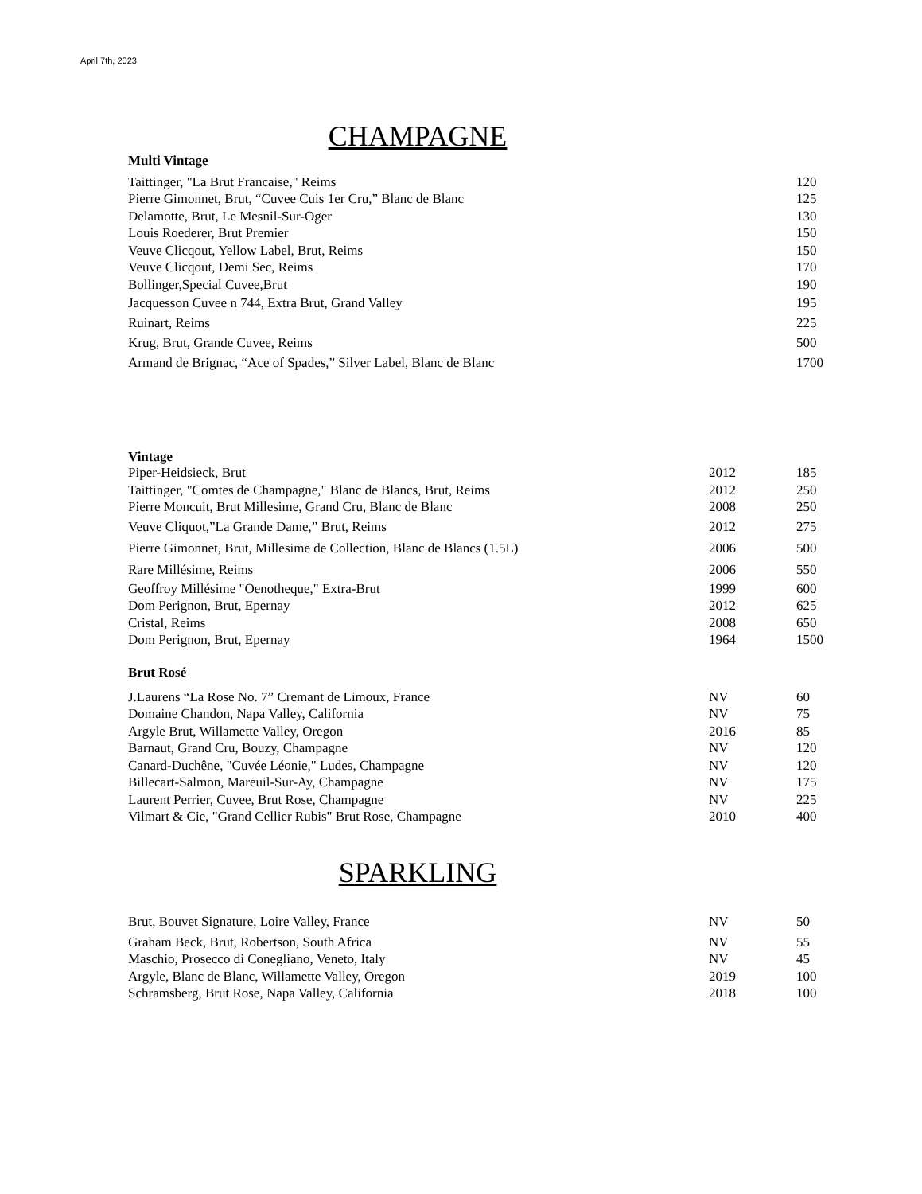April 7th, 2023
CHAMPAGNE
Multi Vintage
| Taittinger, "La Brut Francaise," Reims | | 120 |
| Pierre Gimonnet, Brut, “Cuvee Cuis 1er Cru,” Blanc de Blanc | | 125 |
| Delamotte, Brut, Le Mesnil-Sur-Oger | | 130 |
| Louis Roederer, Brut Premier | | 150 |
| Veuve Clicqout, Yellow Label, Brut, Reims | | 150 |
| Veuve Clicqout, Demi Sec, Reims | | 170 |
| Bollinger,Special Cuvee,Brut | | 190 |
| Jacquesson Cuvee n 744, Extra Brut, Grand Valley | | 195 |
| Ruinart, Reims | | 225 |
| Krug, Brut, Grande Cuvee, Reims | | 500 |
| Armand de Brignac, “Ace of Spades,” Silver Label, Blanc de Blanc | | 1700 |
Vintage
| Piper-Heidsieck, Brut | 2012 | 185 |
| Taittinger, "Comtes de Champagne," Blanc de Blancs, Brut, Reims | 2012 | 250 |
| Pierre Moncuit, Brut Millesime, Grand Cru, Blanc de Blanc | 2008 | 250 |
| Veuve Cliquot,”La Grande Dame,” Brut, Reims | 2012 | 275 |
| Pierre Gimonnet, Brut, Millesime de Collection, Blanc de Blancs (1.5L) | 2006 | 500 |
| Rare Millésime, Reims | 2006 | 550 |
| Geoffroy Millésime "Oenotheque," Extra-Brut | 1999 | 600 |
| Dom Perignon, Brut, Epernay | 2012 | 625 |
| Cristal, Reims | 2008 | 650 |
| Dom Perignon, Brut, Epernay | 1964 | 1500 |
Brut Rosé
| J.Laurens “La Rose No. 7” Cremant de Limoux, France | NV | 60 |
| Domaine Chandon, Napa Valley, California | NV | 75 |
| Argyle Brut, Willamette Valley, Oregon | 2016 | 85 |
| Barnaut, Grand Cru, Bouzy, Champagne | NV | 120 |
| Canard-Duchêne, "Cuvée Léonie," Ludes, Champagne | NV | 120 |
| Billecart-Salmon, Mareuil-Sur-Ay, Champagne | NV | 175 |
| Laurent Perrier, Cuvee, Brut Rose, Champagne | NV | 225 |
| Vilmart & Cie, "Grand Cellier Rubis" Brut Rose, Champagne | 2010 | 400 |
SPARKLING
| Brut, Bouvet Signature, Loire Valley, France | NV | 50 |
| Graham Beck, Brut, Robertson, South Africa | NV | 55 |
| Maschio, Prosecco di Conegliano, Veneto, Italy | NV | 45 |
| Argyle, Blanc de Blanc, Willamette Valley, Oregon | 2019 | 100 |
| Schramsberg, Brut Rose, Napa Valley, California | 2018 | 100 |